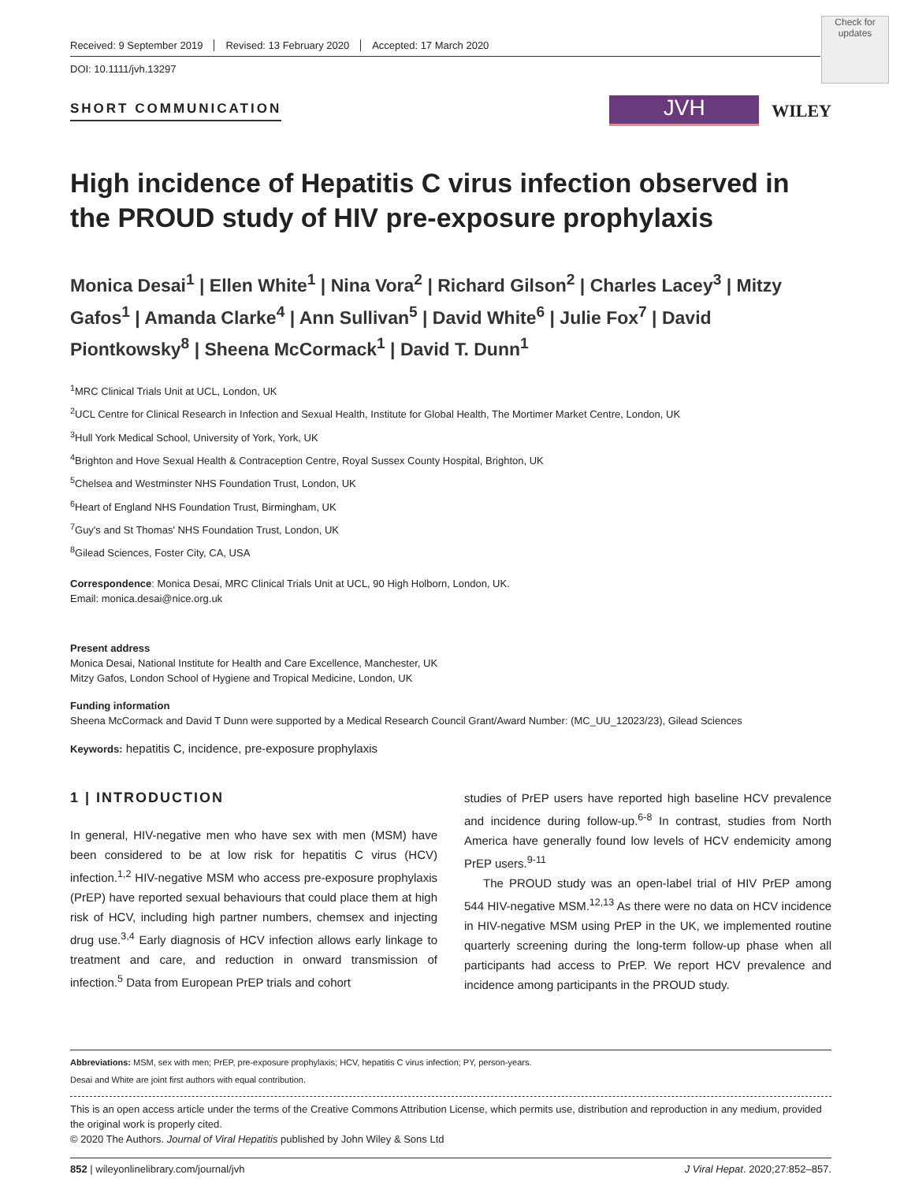Check for updates
Received: 9 September 2019 Revised: 13 February 2020 Accepted: 17 March 2020
DOI: 10.1111/jvh.13297
SHORT COMMUNICATION
JVH
WILEY
High incidence of Hepatitis C virus infection observed in the PROUD study of HIV pre-exposure prophylaxis
Monica Desai<sup>1</sup> | Ellen White<sup>1</sup> | Nina Vora<sup>2</sup> | Richard Gilson<sup>2</sup> | Charles Lacey<sup>3</sup> | Mitzy Gafos<sup>1</sup> | Amanda Clarke<sup>4</sup> | Ann Sullivan<sup>5</sup> | David White<sup>6</sup> | Julie Fox<sup>7</sup> | David Piontkowsky<sup>8</sup> | Sheena McCormack<sup>1</sup> | David T. Dunn<sup>1</sup>
<sup>1</sup> MRC Clinical Trials Unit at UCL, London, UK
<sup>2</sup> UCL Centre for Clinical Research in Infection and Sexual Health, Institute for Global Health, The Mortimer Market Centre, London, UK
<sup>3</sup> Hull York Medical School, University of York, York, UK
<sup>4</sup> Brighton and Hove Sexual Health & Contraception Centre, Royal Sussex County Hospital, Brighton, UK
<sup>5</sup> Chelsea and Westminster NHS Foundation Trust, London, UK
<sup>6</sup> Heart of England NHS Foundation Trust, Birmingham, UK
<sup>7</sup> Guy's and St Thomas' NHS Foundation Trust, London, UK
<sup>8</sup> Gilead Sciences, Foster City, CA, USA
Correspondence: Monica Desai, MRC Clinical Trials Unit at UCL, 90 High Holborn, London, UK.
Email: monica.desai@nice.org.uk
Present address
Monica Desai, National Institute for Health and Care Excellence, Manchester, UK
Mitzy Gafos, London School of Hygiene and Tropical Medicine, London, UK
Funding information
Sheena McCormack and David T Dunn were supported by a Medical Research Council Grant/Award Number: (MC_UU_12023/23), Gilead Sciences
Keywords: hepatitis C, incidence, pre-exposure prophylaxis
1 | INTRODUCTION
In general, HIV-negative men who have sex with men (MSM) have been considered to be at low risk for hepatitis C virus (HCV) infection.<sup>1,2</sup> HIV-negative MSM who access pre-exposure prophylaxis (PrEP) have reported sexual behaviours that could place them at high risk of HCV, including high partner numbers, chemsex and injecting drug use.<sup>3,4</sup> Early diagnosis of HCV infection allows early linkage to treatment and care, and reduction in onward transmission of infection.<sup>5</sup> Data from European PrEP trials and cohort
studies of PrEP users have reported high baseline HCV prevalence and incidence during follow-up.<sup>6-8</sup> In contrast, studies from North America have generally found low levels of HCV endemicity among PrEP users.<sup>9-11</sup>
The PROUD study was an open-label trial of HIV PrEP among 544 HIV-negative MSM.<sup>12,13</sup> As there were no data on HCV incidence in HIV-negative MSM using PrEP in the UK, we implemented routine quarterly screening during the long-term follow-up phase when all participants had access to PrEP. We report HCV prevalence and incidence among participants in the PROUD study.
Abbreviations: MSM, sex with men; PrEP, pre-exposure prophylaxis; HCV, hepatitis C virus infection; PY, person-years.
Desai and White are joint first authors with equal contribution.
This is an open access article under the terms of the Creative Commons Attribution License, which permits use, distribution and reproduction in any medium, provided the original work is properly cited.
© 2020 The Authors. Journal of Viral Hepatitis published by John Wiley & Sons Ltd
852 | wileyonlinelibrary.com/journal/jvh J Viral Hepat. 2020;27:852–857.